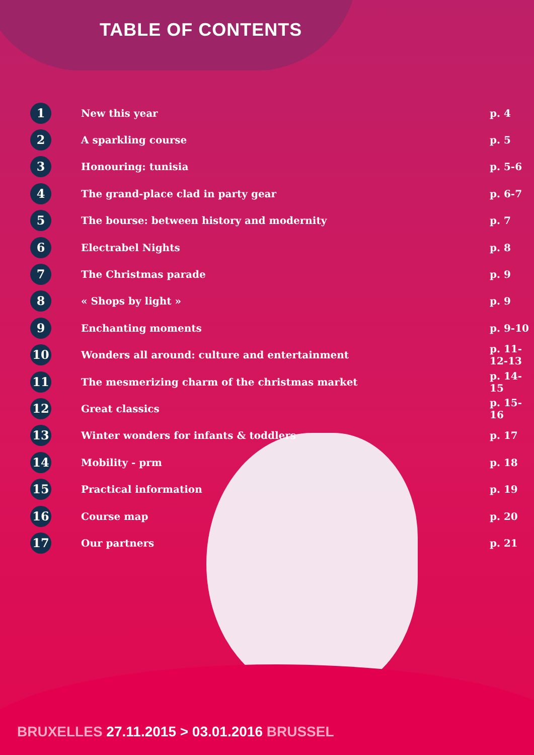TABLE OF CONTENTS
| 1 | New this year | p. 4 |
| 2 | A sparkling course | p. 5 |
| 3 | Honouring: tunisia | p. 5-6 |
| 4 | The grand-place clad in party gear | p. 6-7 |
| 5 | The bourse: between history and modernity | p. 7 |
| 6 | Electrabel Nights | p. 8 |
| 7 | The Christmas parade | p. 9 |
| 8 | « Shops by light » | p. 9 |
| 9 | Enchanting moments | p. 9-10 |
| 10 | Wonders all around: culture and entertainment | p. 11-12-13 |
| 11 | The mesmerizing charm of the christmas market | p. 14-15 |
| 12 | Great classics | p. 15-16 |
| 13 | Winter wonders for infants & toddlers | p. 17 |
| 14 | Mobility - prm | p. 18 |
| 15 | Practical information | p. 19 |
| 16 | Course map | p. 20 |
| 17 | Our partners | p. 21 |
BRUXELLES 27.11.2015 > 03.01.2016 BRUSSEL